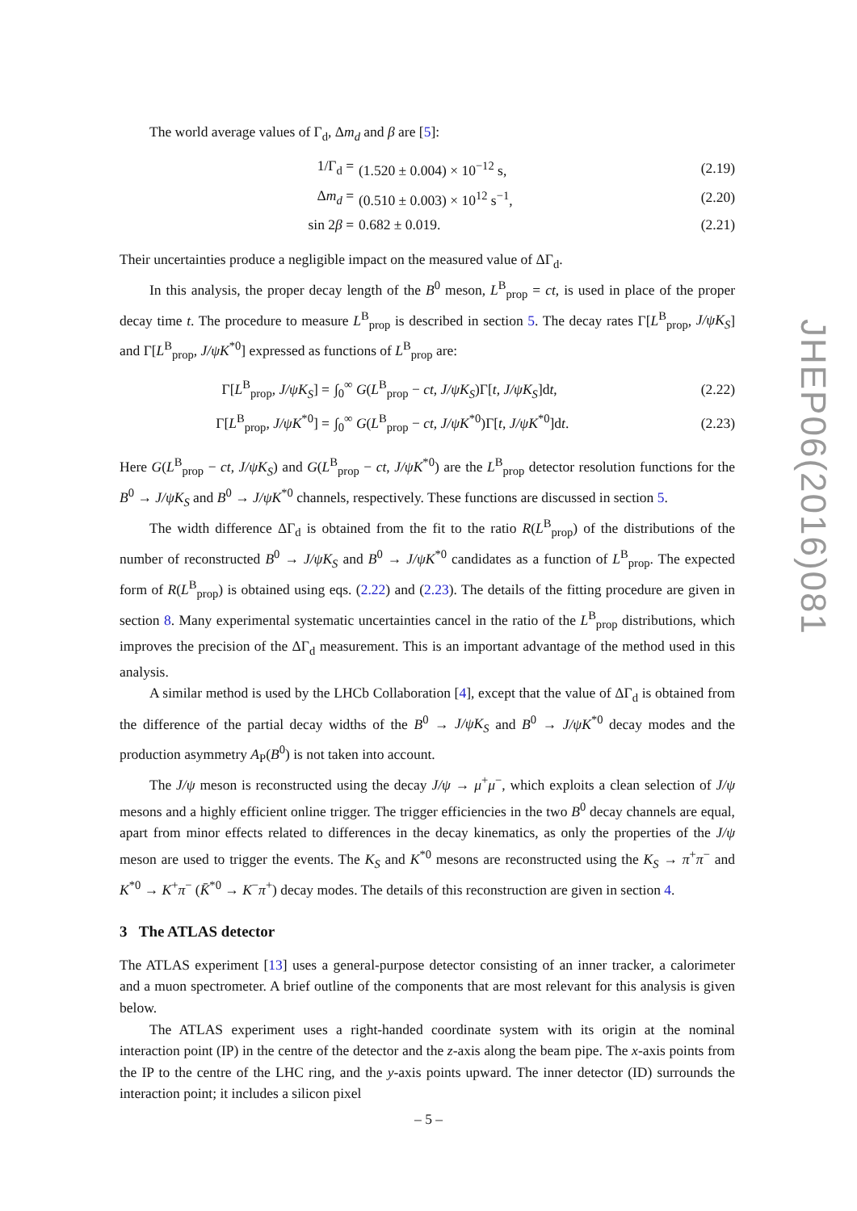The world average values of Γ<sub>d</sub>, Δm<sub>d</sub> and β are [5]:
| 1/Γ<sub>d</sub> = | (1.520 ± 0.004) × 10<sup>−12</sup> s, | (2.19) |
| Δ m<sub>d</sub> = | (0.510 ± 0.003) × 10<sup>12</sup> s<sup>−1</sup>, | (2.20) |
| sin 2 β = | 0.682 ± 0.019. | (2.21) |
Their uncertainties produce a negligible impact on the measured value of ΔΓ<sub>d</sub>.
In this analysis, the proper decay length of the B<sup>0</sup> meson, L<sup>B</sup><sub>prop</sub> = ct, is used in place of the proper decay time t. The procedure to measure L<sup>B</sup><sub>prop</sub> is described in section 5. The decay rates Γ[L<sup>B</sup><sub>prop</sub>, J/ψK<sub>S</sub>] and Γ[L<sup>B</sup><sub>prop</sub>, J/ψK<sup>*0</sup>] expressed as functions of L<sup>B</sup><sub>prop</sub> are:
| Γ[ L<sup>B</sup><sub>prop</sub>, J/ψK<sub>S</sub> ] = | ∫<sub>0</sub><sup>∞</sup> G ( L<sup>B</sup><sub>prop</sub> − ct , J/ψK<sub>S</sub> )Γ[ t , J/ψK<sub>S</sub> ]d t , | (2.22) |
| Γ[ L<sup>B</sup><sub>prop</sub>, J/ψK<sup>*0</sup>] = | ∫<sub>0</sub><sup>∞</sup> G ( L<sup>B</sup><sub>prop</sub> − ct , J/ψK<sup>*0</sup>)Γ[ t , J/ψK<sup>*0</sup>]d t . | (2.23) |
Here G(L<sup>B</sup><sub>prop</sub> − ct, J/ψK<sub>S</sub>) and G(L<sup>B</sup><sub>prop</sub> − ct, J/ψK<sup>*0</sup>) are the L<sup>B</sup><sub>prop</sub> detector resolution functions for the B<sup>0</sup> → J/ψK<sub>S</sub> and B<sup>0</sup> → J/ψK<sup>*0</sup> channels, respectively. These functions are discussed in section 5.
The width difference ΔΓ<sub>d</sub> is obtained from the fit to the ratio R(L<sup>B</sup><sub>prop</sub>) of the distributions of the number of reconstructed B<sup>0</sup> → J/ψK<sub>S</sub> and B<sup>0</sup> → J/ψK<sup>*0</sup> candidates as a function of L<sup>B</sup><sub>prop</sub>. The expected form of R(L<sup>B</sup><sub>prop</sub>) is obtained using eqs. (2.22) and (2.23). The details of the fitting procedure are given in section 8. Many experimental systematic uncertainties cancel in the ratio of the L<sup>B</sup><sub>prop</sub> distributions, which improves the precision of the ΔΓ<sub>d</sub> measurement. This is an important advantage of the method used in this analysis.
A similar method is used by the LHCb Collaboration [4], except that the value of ΔΓ<sub>d</sub> is obtained from the difference of the partial decay widths of the B<sup>0</sup> → J/ψK<sub>S</sub> and B<sup>0</sup> → J/ψK<sup>*0</sup> decay modes and the production asymmetry A<sub>P</sub>(B<sup>0</sup>) is not taken into account.
The J/ψ meson is reconstructed using the decay J/ψ → μ<sup>+</sup>μ<sup>−</sup>, which exploits a clean selection of J/ψ mesons and a highly efficient online trigger. The trigger efficiencies in the two B<sup>0</sup> decay channels are equal, apart from minor effects related to differences in the decay kinematics, as only the properties of the J/ψ meson are used to trigger the events. The K<sub>S</sub> and K<sup>*0</sup> mesons are reconstructed using the K<sub>S</sub> → π<sup>+</sup>π<sup>−</sup> and K<sup>*0</sup> → K<sup>+</sup>π<sup>−</sup> (K̄<sup>*0</sup> → K<sup>−</sup>π<sup>+</sup>) decay modes. The details of this reconstruction are given in section 4.
3 The ATLAS detector
The ATLAS experiment [13] uses a general-purpose detector consisting of an inner tracker, a calorimeter and a muon spectrometer. A brief outline of the components that are most relevant for this analysis is given below.
The ATLAS experiment uses a right-handed coordinate system with its origin at the nominal interaction point (IP) in the centre of the detector and the z-axis along the beam pipe. The x-axis points from the IP to the centre of the LHC ring, and the y-axis points upward. The inner detector (ID) surrounds the interaction point; it includes a silicon pixel
JHEP06(2016)081
– 5 –